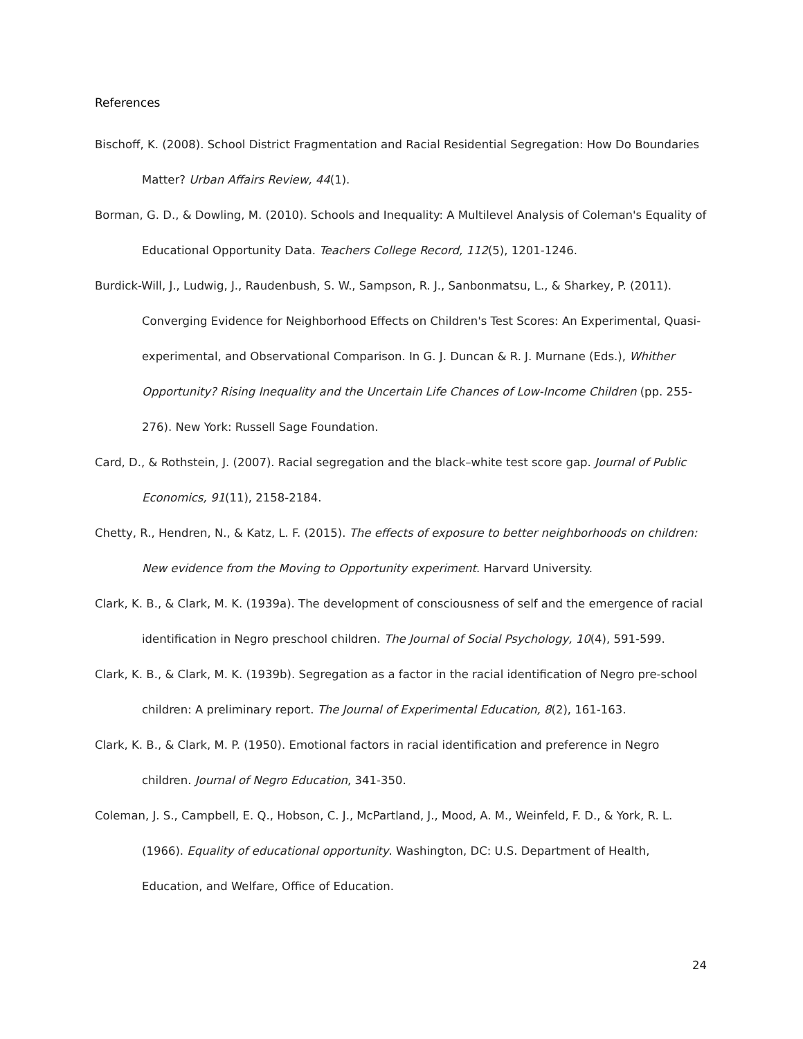References
Bischoff, K. (2008). School District Fragmentation and Racial Residential Segregation: How Do Boundaries Matter? Urban Affairs Review, 44(1).
Borman, G. D., & Dowling, M. (2010). Schools and Inequality: A Multilevel Analysis of Coleman's Equality of Educational Opportunity Data. Teachers College Record, 112(5), 1201-1246.
Burdick-Will, J., Ludwig, J., Raudenbush, S. W., Sampson, R. J., Sanbonmatsu, L., & Sharkey, P. (2011). Converging Evidence for Neighborhood Effects on Children's Test Scores: An Experimental, Quasi-experimental, and Observational Comparison. In G. J. Duncan & R. J. Murnane (Eds.), Whither Opportunity? Rising Inequality and the Uncertain Life Chances of Low-Income Children (pp. 255-276). New York: Russell Sage Foundation.
Card, D., & Rothstein, J. (2007). Racial segregation and the black–white test score gap. Journal of Public Economics, 91(11), 2158-2184.
Chetty, R., Hendren, N., & Katz, L. F. (2015). The effects of exposure to better neighborhoods on children: New evidence from the Moving to Opportunity experiment. Harvard University.
Clark, K. B., & Clark, M. K. (1939a). The development of consciousness of self and the emergence of racial identification in Negro preschool children. The Journal of Social Psychology, 10(4), 591-599.
Clark, K. B., & Clark, M. K. (1939b). Segregation as a factor in the racial identification of Negro pre-school children: A preliminary report. The Journal of Experimental Education, 8(2), 161-163.
Clark, K. B., & Clark, M. P. (1950). Emotional factors in racial identification and preference in Negro children. Journal of Negro Education, 341-350.
Coleman, J. S., Campbell, E. Q., Hobson, C. J., McPartland, J., Mood, A. M., Weinfeld, F. D., & York, R. L. (1966). Equality of educational opportunity. Washington, DC: U.S. Department of Health, Education, and Welfare, Office of Education.
24